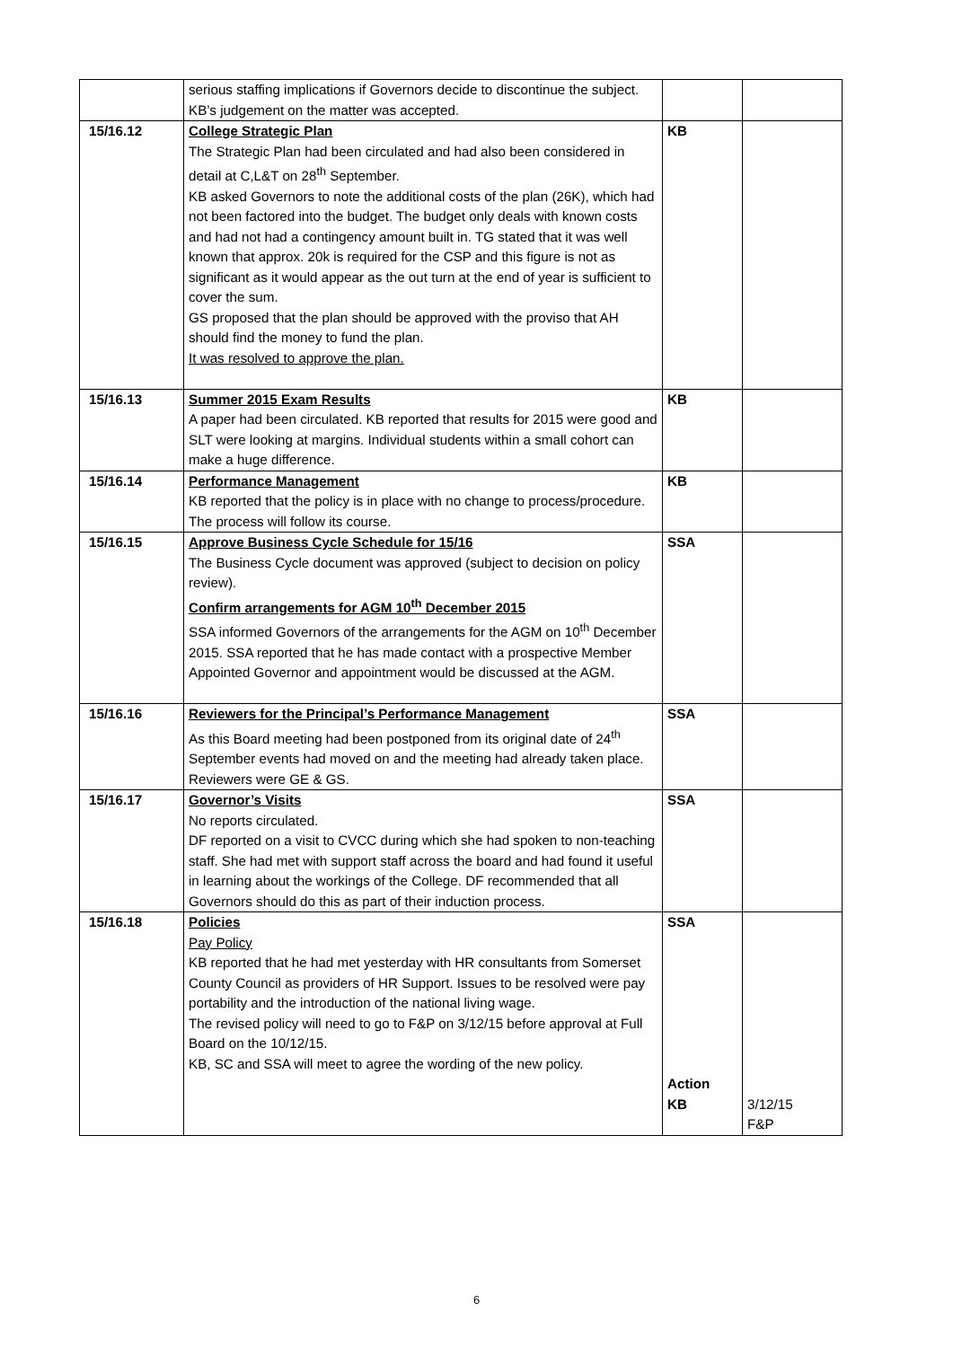| | serious staffing implications if Governors decide to discontinue the subject. KB’s judgement on the matter was accepted. | | |
| 15/16.12 | College Strategic Plan The Strategic Plan had been circulated and had also been considered in detail at C,L&T on 28<sup>th</sup> September. KB asked Governors to note the additional costs of the plan (26K), which had not been factored into the budget. The budget only deals with known costs and had not had a contingency amount built in. TG stated that it was well known that approx. 20k is required for the CSP and this figure is not as significant as it would appear as the out turn at the end of year is sufficient to cover the sum. GS proposed that the plan should be approved with the proviso that AH should find the money to fund the plan. It was resolved to approve the plan. | KB | |
| 15/16.13 | Summer 2015 Exam Results A paper had been circulated. KB reported that results for 2015 were good and SLT were looking at margins. Individual students within a small cohort can make a huge difference. | KB | |
| 15/16.14 | Performance Management KB reported that the policy is in place with no change to process/procedure. The process will follow its course. | KB | |
| 15/16.15 | Approve Business Cycle Schedule for 15/16 The Business Cycle document was approved (subject to decision on policy review). Confirm arrangements for AGM 10<sup>th</sup> December 2015 SSA informed Governors of the arrangements for the AGM on 10<sup>th</sup> December 2015. SSA reported that he has made contact with a prospective Member Appointed Governor and appointment would be discussed at the AGM. | SSA | |
| 15/16.16 | Reviewers for the Principal’s Performance Management As this Board meeting had been postponed from its original date of 24<sup>th</sup> September events had moved on and the meeting had already taken place. Reviewers were GE & GS. | SSA | |
| 15/16.17 | Governor’s Visits No reports circulated. DF reported on a visit to CVCC during which she had spoken to non-teaching staff. She had met with support staff across the board and had found it useful in learning about the workings of the College. DF recommended that all Governors should do this as part of their induction process. | SSA | |
| 15/16.18 | Policies Pay Policy KB reported that he had met yesterday with HR consultants from Somerset County Council as providers of HR Support. Issues to be resolved were pay portability and the introduction of the national living wage. The revised policy will need to go to F&P on 3/12/15 before approval at Full Board on the 10/12/15. KB, SC and SSA will meet to agree the wording of the new policy. | SSA Action KB | 3/12/15 F&P |
6